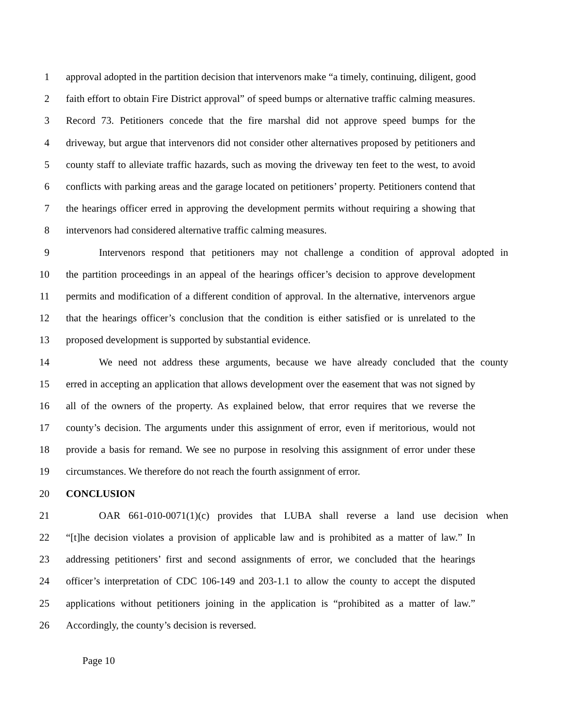1 approval adopted in the partition decision that intervenors make “a timely, continuing, diligent, good
2 faith effort to obtain Fire District approval” of speed bumps or alternative traffic calming measures.
3 Record 73. Petitioners concede that the fire marshal did not approve speed bumps for the
4 driveway, but argue that intervenors did not consider other alternatives proposed by petitioners and
5 county staff to alleviate traffic hazards, such as moving the driveway ten feet to the west, to avoid
6 conflicts with parking areas and the garage located on petitioners’ property. Petitioners contend that
7 the hearings officer erred in approving the development permits without requiring a showing that
8 intervenors had considered alternative traffic calming measures.
9 Intervenors respond that petitioners may not challenge a condition of approval adopted in
10 the partition proceedings in an appeal of the hearings officer’s decision to approve development
11 permits and modification of a different condition of approval. In the alternative, intervenors argue
12 that the hearings officer’s conclusion that the condition is either satisfied or is unrelated to the
13 proposed development is supported by substantial evidence.
14 We need not address these arguments, because we have already concluded that the county
15 erred in accepting an application that allows development over the easement that was not signed by
16 all of the owners of the property. As explained below, that error requires that we reverse the
17 county’s decision. The arguments under this assignment of error, even if meritorious, would not
18 provide a basis for remand. We see no purpose in resolving this assignment of error under these
19 circumstances. We therefore do not reach the fourth assignment of error.
20 CONCLUSION
21 OAR 661-010-0071(1)(c) provides that LUBA shall reverse a land use decision when
22 “[t]he decision violates a provision of applicable law and is prohibited as a matter of law.” In
23 addressing petitioners’ first and second assignments of error, we concluded that the hearings
24 officer’s interpretation of CDC 106-149 and 203-1.1 to allow the county to accept the disputed
25 applications without petitioners joining in the application is “prohibited as a matter of law.”
26 Accordingly, the county’s decision is reversed.
Page 10